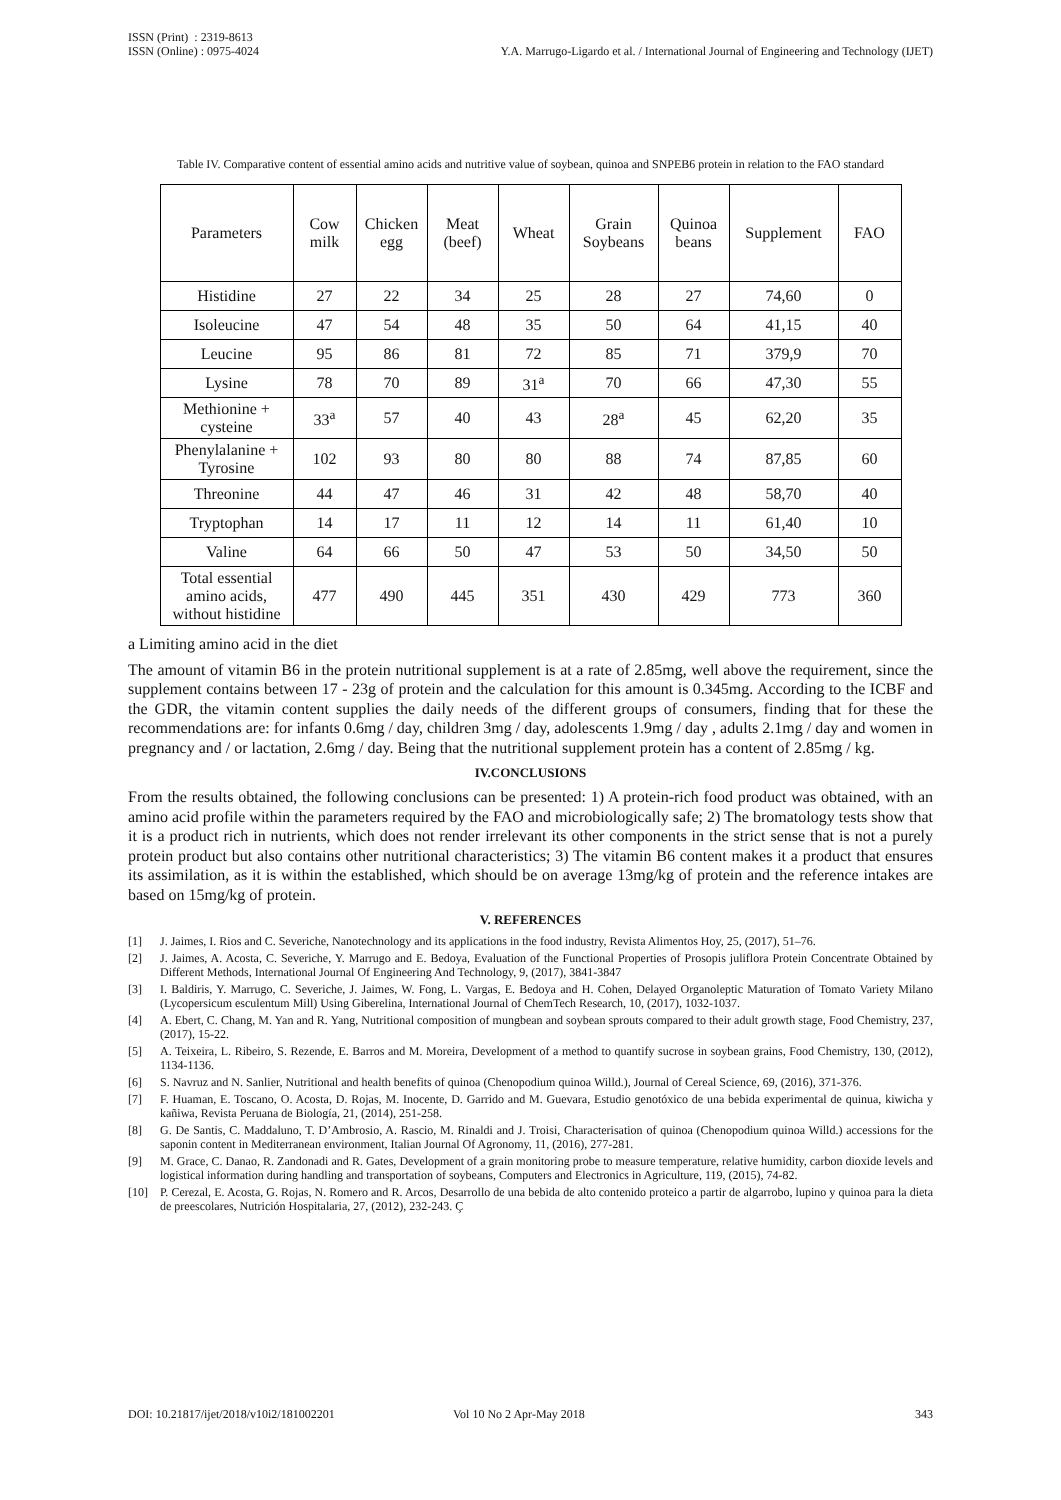ISSN (Print) : 2319-8613
ISSN (Online) : 0975-4024
Y.A. Marrugo-Ligardo et al. / International Journal of Engineering and Technology (IJET)
Table IV. Comparative content of essential amino acids and nutritive value of soybean, quinoa and SNPEB6 protein in relation to the FAO standard
| Parameters | Cow milk | Chicken egg | Meat (beef) | Wheat | Grain Soybeans | Quinoa beans | Supplement | FAO |
| --- | --- | --- | --- | --- | --- | --- | --- | --- |
| Histidine | 27 | 22 | 34 | 25 | 28 | 27 | 74,60 | 0 |
| Isoleucine | 47 | 54 | 48 | 35 | 50 | 64 | 41,15 | 40 |
| Leucine | 95 | 86 | 81 | 72 | 85 | 71 | 379,9 | 70 |
| Lysine | 78 | 70 | 89 | 31<sup>a</sup> | 70 | 66 | 47,30 | 55 |
| Methionine + cysteine | 33<sup>a</sup> | 57 | 40 | 43 | 28<sup>a</sup> | 45 | 62,20 | 35 |
| Phenylalanine + Tyrosine | 102 | 93 | 80 | 80 | 88 | 74 | 87,85 | 60 |
| Threonine | 44 | 47 | 46 | 31 | 42 | 48 | 58,70 | 40 |
| Tryptophan | 14 | 17 | 11 | 12 | 14 | 11 | 61,40 | 10 |
| Valine | 64 | 66 | 50 | 47 | 53 | 50 | 34,50 | 50 |
| Total essential amino acids, without histidine | 477 | 490 | 445 | 351 | 430 | 429 | 773 | 360 |
a Limiting amino acid in the diet
The amount of vitamin B6 in the protein nutritional supplement is at a rate of 2.85mg, well above the requirement, since the supplement contains between 17 - 23g of protein and the calculation for this amount is 0.345mg. According to the ICBF and the GDR, the vitamin content supplies the daily needs of the different groups of consumers, finding that for these the recommendations are: for infants 0.6mg / day, children 3mg / day, adolescents 1.9mg / day , adults 2.1mg / day and women in pregnancy and / or lactation, 2.6mg / day. Being that the nutritional supplement protein has a content of 2.85mg / kg.
IV.CONCLUSIONS
From the results obtained, the following conclusions can be presented: 1) A protein-rich food product was obtained, with an amino acid profile within the parameters required by the FAO and microbiologically safe; 2) The bromatology tests show that it is a product rich in nutrients, which does not render irrelevant its other components in the strict sense that is not a purely protein product but also contains other nutritional characteristics; 3) The vitamin B6 content makes it a product that ensures its assimilation, as it is within the established, which should be on average 13mg/kg of protein and the reference intakes are based on 15mg/kg of protein.
V. REFERENCES
[1] J. Jaimes, I. Rios and C. Severiche, Nanotechnology and its applications in the food industry, Revista Alimentos Hoy, 25, (2017), 51–76.
[2] J. Jaimes, A. Acosta, C. Severiche, Y. Marrugo and E. Bedoya, Evaluation of the Functional Properties of Prosopis juliflora Protein Concentrate Obtained by Different Methods, International Journal Of Engineering And Technology, 9, (2017), 3841-3847
[3] I. Baldiris, Y. Marrugo, C. Severiche, J. Jaimes, W. Fong, L. Vargas, E. Bedoya and H. Cohen, Delayed Organoleptic Maturation of Tomato Variety Milano (Lycopersicum esculentum Mill) Using Giberelina, International Journal of ChemTech Research, 10, (2017), 1032-1037.
[4] A. Ebert, C. Chang, M. Yan and R. Yang, Nutritional composition of mungbean and soybean sprouts compared to their adult growth stage, Food Chemistry, 237, (2017), 15-22.
[5] A. Teixeira, L. Ribeiro, S. Rezende, E. Barros and M. Moreira, Development of a method to quantify sucrose in soybean grains, Food Chemistry, 130, (2012), 1134-1136.
[6] S. Navruz and N. Sanlier, Nutritional and health benefits of quinoa (Chenopodium quinoa Willd.), Journal of Cereal Science, 69, (2016), 371-376.
[7] F. Huaman, E. Toscano, O. Acosta, D. Rojas, M. Inocente, D. Garrido and M. Guevara, Estudio genotóxico de una bebida experimental de quinua, kiwicha y kañiwa, Revista Peruana de Biología, 21, (2014), 251-258.
[8] G. De Santis, C. Maddaluno, T. D’Ambrosio, A. Rascio, M. Rinaldi and J. Troisi, Characterisation of quinoa (Chenopodium quinoa Willd.) accessions for the saponin content in Mediterranean environment, Italian Journal Of Agronomy, 11, (2016), 277-281.
[9] M. Grace, C. Danao, R. Zandonadi and R. Gates, Development of a grain monitoring probe to measure temperature, relative humidity, carbon dioxide levels and logistical information during handling and transportation of soybeans, Computers and Electronics in Agriculture, 119, (2015), 74-82.
[10] P. Cerezal, E. Acosta, G. Rojas, N. Romero and R. Arcos, Desarrollo de una bebida de alto contenido proteico a partir de algarrobo, lupino y quinoa para la dieta de preescolares, Nutrición Hospitalaria, 27, (2012), 232-243. Ç
DOI: 10.21817/ijet/2018/v10i2/181002201 Vol 10 No 2 Apr-May 2018 343